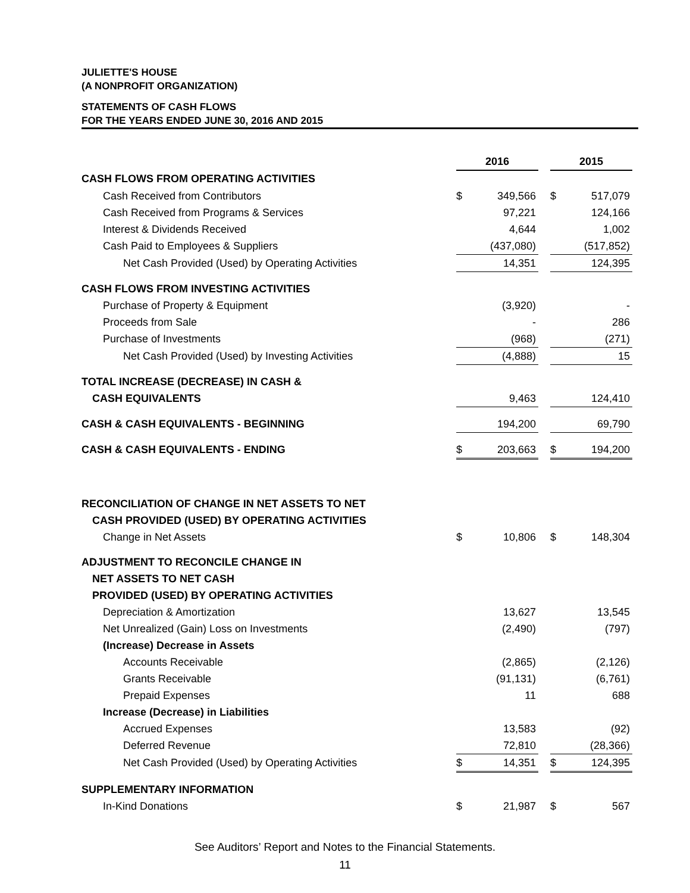JULIETTE'S HOUSE
(A NONPROFIT ORGANIZATION)
STATEMENTS OF CASH FLOWS
FOR THE YEARS ENDED JUNE 30, 2016 AND 2015
| | 2016 | | | 2015 | |
| CASH FLOWS FROM OPERATING ACTIVITIES | | | | | |
| Cash Received from Contributors | $ | 349,566 | | $ | 517,079 |
| Cash Received from Programs & Services | | 97,221 | | | 124,166 |
| Interest & Dividends Received | | 4,644 | | | 1,002 |
| Cash Paid to Employees & Suppliers | | (437,080) | | | (517,852) |
| Net Cash Provided (Used) by Operating Activities | | 14,351 | | | 124,395 |
| CASH FLOWS FROM INVESTING ACTIVITIES | | | | | |
| Purchase of Property & Equipment | | (3,920) | | | - |
| Proceeds from Sale | | - | | | 286 |
| Purchase of Investments | | (968) | | | (271) |
| Net Cash Provided (Used) by Investing Activities | | (4,888) | | | 15 |
| TOTAL INCREASE (DECREASE) IN CASH & | | | | | |
| CASH EQUIVALENTS | | 9,463 | | | 124,410 |
| CASH & CASH EQUIVALENTS - BEGINNING | | 194,200 | | | 69,790 |
| CASH & CASH EQUIVALENTS - ENDING | $ | 203,663 | | $ | 194,200 |
| RECONCILIATION OF CHANGE IN NET ASSETS TO NET | | | | | |
| CASH PROVIDED (USED) BY OPERATING ACTIVITIES | | | | | |
| Change in Net Assets | $ | 10,806 | | $ | 148,304 |
| ADJUSTMENT TO RECONCILE CHANGE IN | | | | | |
| NET ASSETS TO NET CASH | | | | | |
| PROVIDED (USED) BY OPERATING ACTIVITIES | | | | | |
| Depreciation & Amortization | | 13,627 | | | 13,545 |
| Net Unrealized (Gain) Loss on Investments | | (2,490) | | | (797) |
| (Increase) Decrease in Assets | | | | | |
| Accounts Receivable | | (2,865) | | | (2,126) |
| Grants Receivable | | (91,131) | | | (6,761) |
| Prepaid Expenses | | 11 | | | 688 |
| Increase (Decrease) in Liabilities | | | | | |
| Accrued Expenses | | 13,583 | | | (92) |
| Deferred Revenue | | 72,810 | | | (28,366) |
| Net Cash Provided (Used) by Operating Activities | $ | 14,351 | | $ | 124,395 |
| SUPPLEMENTARY INFORMATION | | | | | |
| In-Kind Donations | $ | 21,987 | | $ | 567 |
See Auditors’ Report and Notes to the Financial Statements.
11